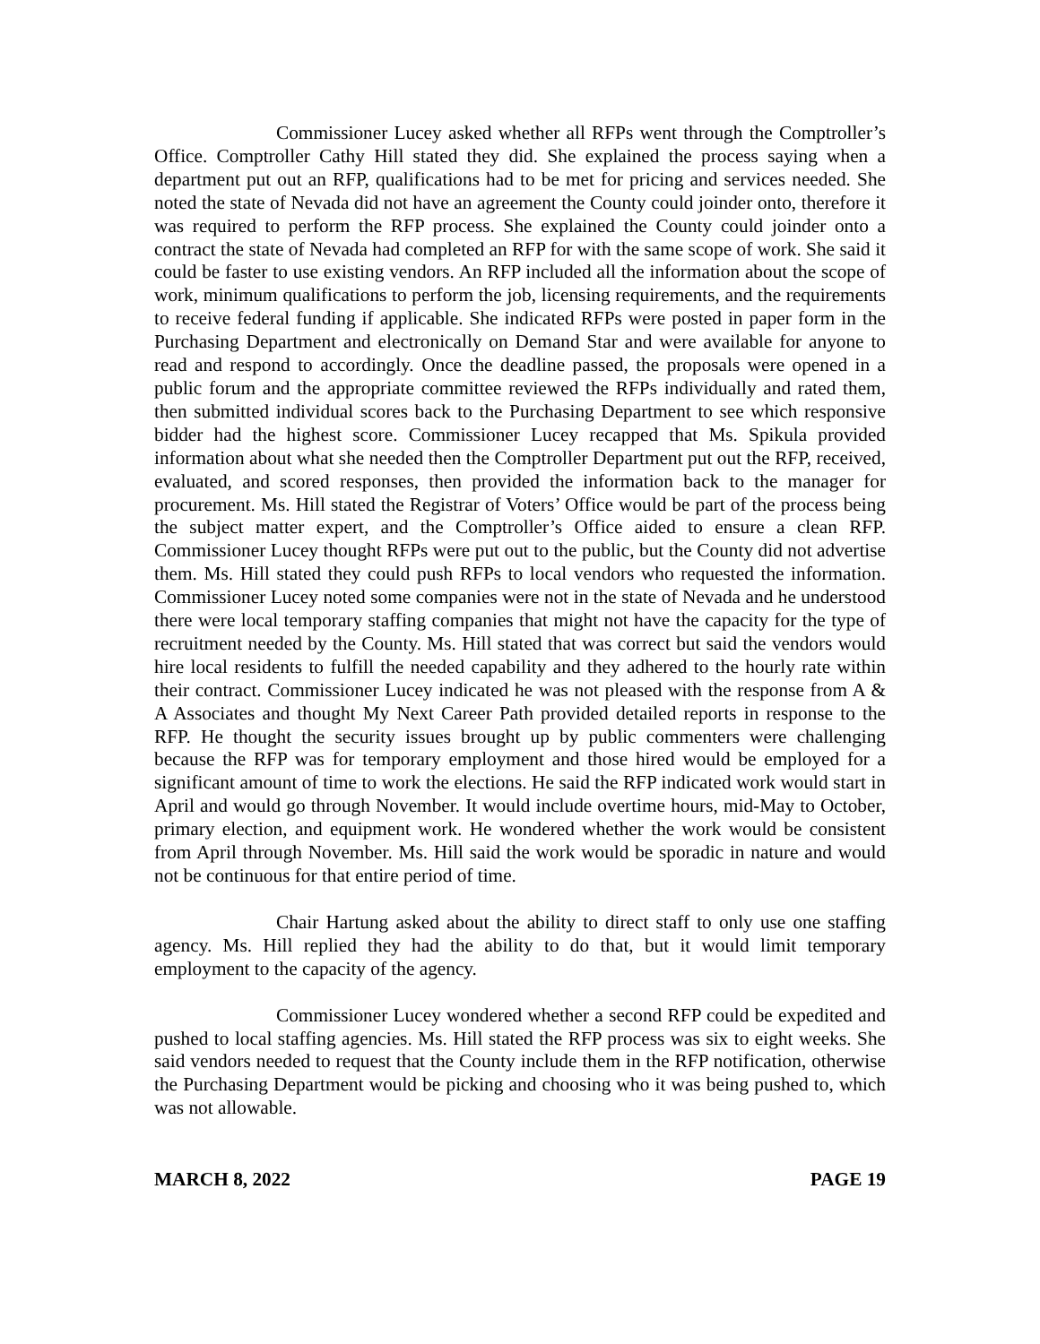Commissioner Lucey asked whether all RFPs went through the Comptroller’s Office. Comptroller Cathy Hill stated they did. She explained the process saying when a department put out an RFP, qualifications had to be met for pricing and services needed. She noted the state of Nevada did not have an agreement the County could joinder onto, therefore it was required to perform the RFP process. She explained the County could joinder onto a contract the state of Nevada had completed an RFP for with the same scope of work. She said it could be faster to use existing vendors. An RFP included all the information about the scope of work, minimum qualifications to perform the job, licensing requirements, and the requirements to receive federal funding if applicable. She indicated RFPs were posted in paper form in the Purchasing Department and electronically on Demand Star and were available for anyone to read and respond to accordingly. Once the deadline passed, the proposals were opened in a public forum and the appropriate committee reviewed the RFPs individually and rated them, then submitted individual scores back to the Purchasing Department to see which responsive bidder had the highest score. Commissioner Lucey recapped that Ms. Spikula provided information about what she needed then the Comptroller Department put out the RFP, received, evaluated, and scored responses, then provided the information back to the manager for procurement. Ms. Hill stated the Registrar of Voters’ Office would be part of the process being the subject matter expert, and the Comptroller’s Office aided to ensure a clean RFP. Commissioner Lucey thought RFPs were put out to the public, but the County did not advertise them. Ms. Hill stated they could push RFPs to local vendors who requested the information. Commissioner Lucey noted some companies were not in the state of Nevada and he understood there were local temporary staffing companies that might not have the capacity for the type of recruitment needed by the County. Ms. Hill stated that was correct but said the vendors would hire local residents to fulfill the needed capability and they adhered to the hourly rate within their contract. Commissioner Lucey indicated he was not pleased with the response from A & A Associates and thought My Next Career Path provided detailed reports in response to the RFP. He thought the security issues brought up by public commenters were challenging because the RFP was for temporary employment and those hired would be employed for a significant amount of time to work the elections. He said the RFP indicated work would start in April and would go through November. It would include overtime hours, mid-May to October, primary election, and equipment work. He wondered whether the work would be consistent from April through November. Ms. Hill said the work would be sporadic in nature and would not be continuous for that entire period of time.
Chair Hartung asked about the ability to direct staff to only use one staffing agency. Ms. Hill replied they had the ability to do that, but it would limit temporary employment to the capacity of the agency.
Commissioner Lucey wondered whether a second RFP could be expedited and pushed to local staffing agencies. Ms. Hill stated the RFP process was six to eight weeks. She said vendors needed to request that the County include them in the RFP notification, otherwise the Purchasing Department would be picking and choosing who it was being pushed to, which was not allowable.
MARCH 8, 2022 PAGE 19